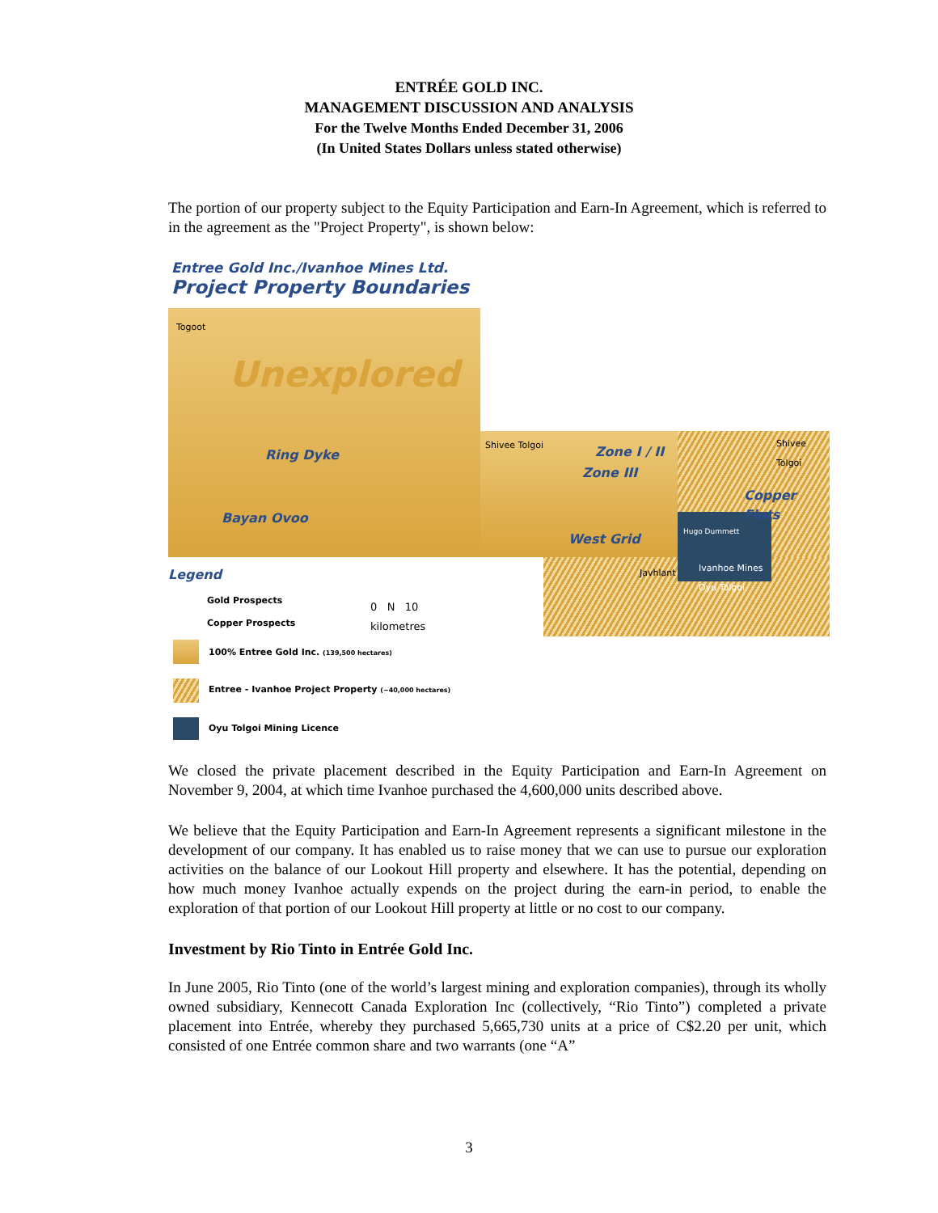ENTRÉE GOLD INC.
MANAGEMENT DISCUSSION AND ANALYSIS
For the Twelve Months Ended December 31, 2006
(In United States Dollars unless stated otherwise)
The portion of our property subject to the Equity Participation and Earn-In Agreement, which is referred to in the agreement as the "Project Property", is shown below:
Entree Gold Inc./Ivanhoe Mines Ltd.
Project Property Boundaries
Togoot
Unexplored
Ring Dyke
Bayan Ovoo
Shivee Tolgoi Shivee Tolgoi
Zone I / II
Zone III
Copper Flats
West Grid
Hugo Dummett
Javhlant
Ivanhoe Mines
Oyu Tolgoi
Legend
Gold Prospects
Copper Prospects
0 N 10
kilometres
100% Entree Gold Inc. (139,500 hectares)
Entree - Ivanhoe Project Property (~40,000 hectares)
Oyu Tolgoi Mining Licence
We closed the private placement described in the Equity Participation and Earn-In Agreement on November 9, 2004, at which time Ivanhoe purchased the 4,600,000 units described above.
We believe that the Equity Participation and Earn-In Agreement represents a significant milestone in the development of our company. It has enabled us to raise money that we can use to pursue our exploration activities on the balance of our Lookout Hill property and elsewhere. It has the potential, depending on how much money Ivanhoe actually expends on the project during the earn-in period, to enable the exploration of that portion of our Lookout Hill property at little or no cost to our company.
Investment by Rio Tinto in Entrée Gold Inc.
In June 2005, Rio Tinto (one of the world’s largest mining and exploration companies), through its wholly owned subsidiary, Kennecott Canada Exploration Inc (collectively, “Rio Tinto”) completed a private placement into Entrée, whereby they purchased 5,665,730 units at a price of C$2.20 per unit, which consisted of one Entrée common share and two warrants (one “A”
3